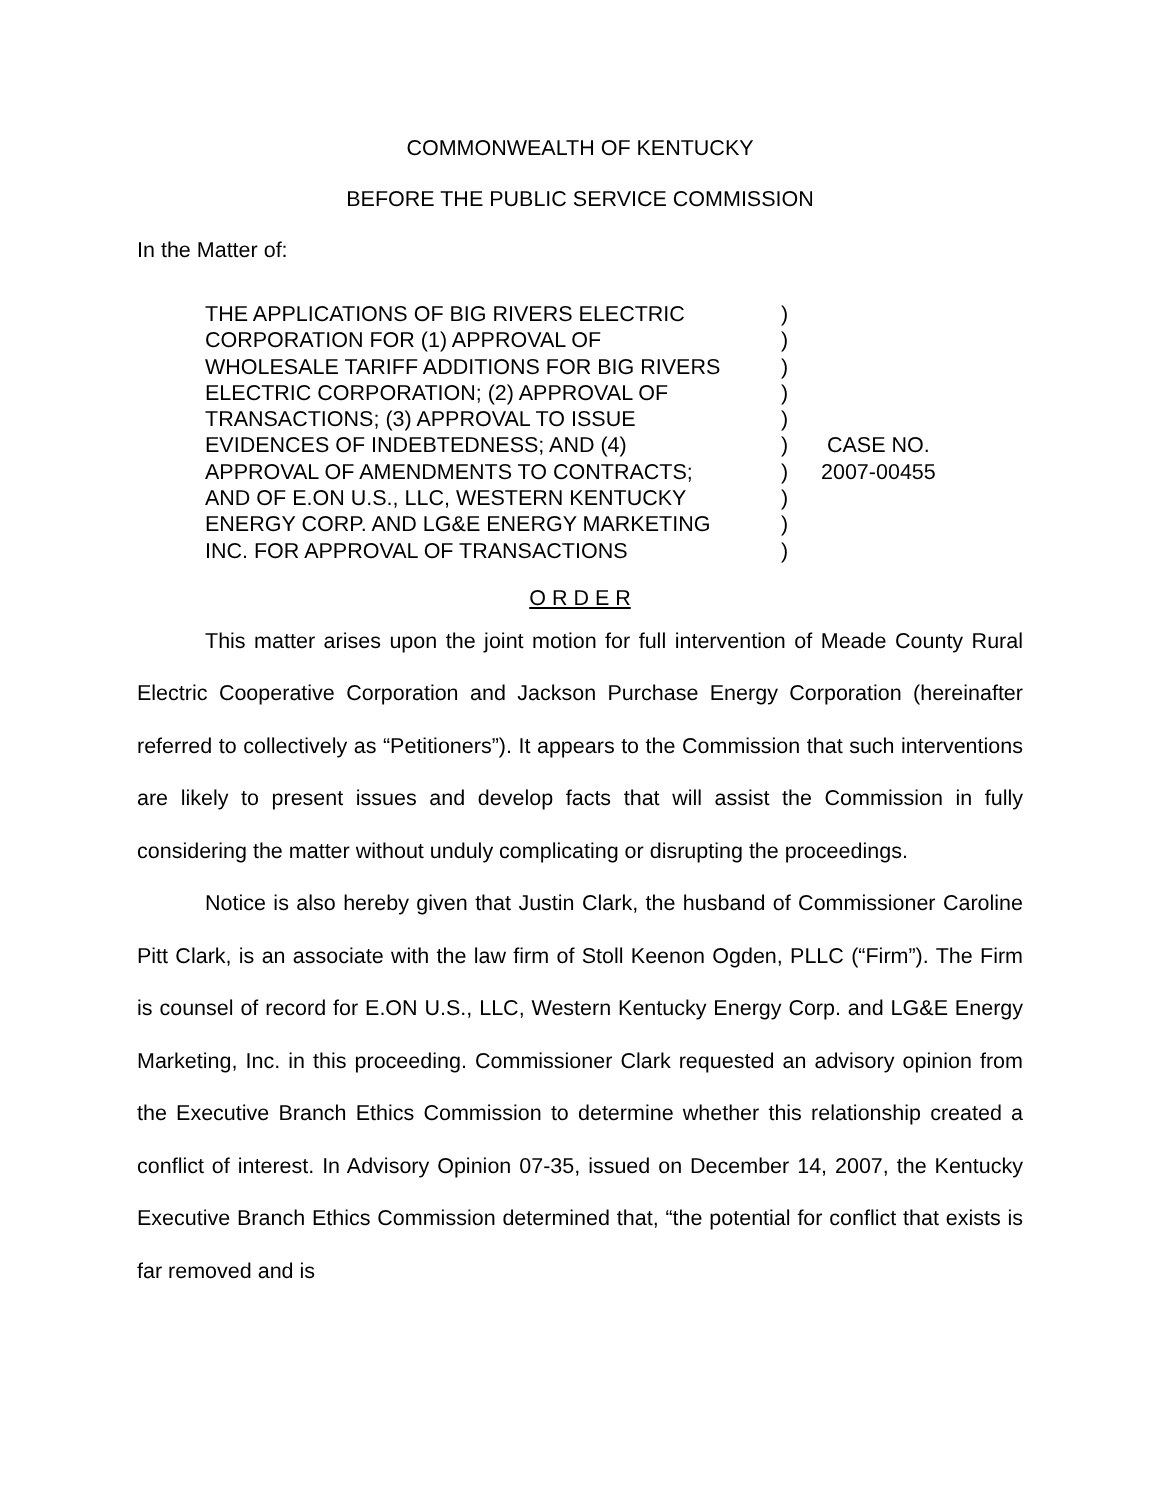COMMONWEALTH OF KENTUCKY
BEFORE THE PUBLIC SERVICE COMMISSION
In the Matter of:
THE APPLICATIONS OF BIG RIVERS ELECTRIC
CORPORATION FOR (1) APPROVAL OF
WHOLESALE TARIFF ADDITIONS FOR BIG RIVERS
ELECTRIC CORPORATION; (2) APPROVAL OF
TRANSACTIONS; (3) APPROVAL TO ISSUE
EVIDENCES OF INDEBTEDNESS; AND (4)
APPROVAL OF AMENDMENTS TO CONTRACTS;
AND OF E.ON U.S., LLC, WESTERN KENTUCKY
ENERGY CORP. AND LG&E ENERGY MARKETING
INC. FOR APPROVAL OF TRANSACTIONS
)
)
)
)
)
)
)
)
)
)
CASE NO.
2007-00455
O R D E R
This matter arises upon the joint motion for full intervention of Meade County Rural Electric Cooperative Corporation and Jackson Purchase Energy Corporation (hereinafter referred to collectively as “Petitioners”). It appears to the Commission that such interventions are likely to present issues and develop facts that will assist the Commission in fully considering the matter without unduly complicating or disrupting the proceedings.
Notice is also hereby given that Justin Clark, the husband of Commissioner Caroline Pitt Clark, is an associate with the law firm of Stoll Keenon Ogden, PLLC (“Firm”). The Firm is counsel of record for E.ON U.S., LLC, Western Kentucky Energy Corp. and LG&E Energy Marketing, Inc. in this proceeding. Commissioner Clark requested an advisory opinion from the Executive Branch Ethics Commission to determine whether this relationship created a conflict of interest. In Advisory Opinion 07-35, issued on December 14, 2007, the Kentucky Executive Branch Ethics Commission determined that, “the potential for conflict that exists is far removed and is